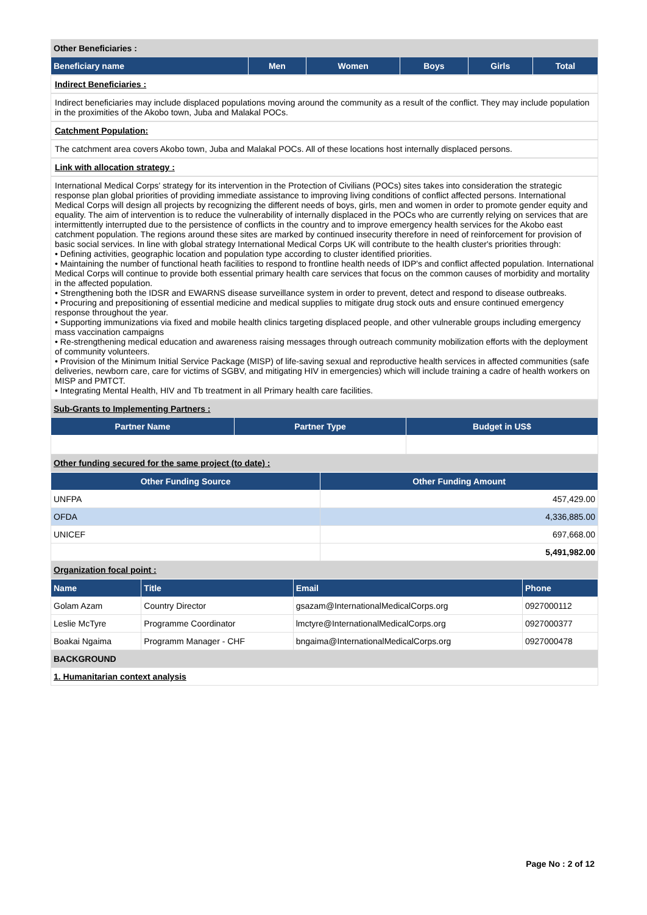| Other Beneficiaries : | | | | | |
| Beneficiary name | Men | Women | Boys | Girls | Total |
Indirect Beneficiaries :
Indirect beneficiaries may include displaced populations moving around the community as a result of the conflict. They may include population in the proximities of the Akobo town, Juba and Malakal POCs.
Catchment Population:
The catchment area covers Akobo town, Juba and Malakal POCs. All of these locations host internally displaced persons.
Link with allocation strategy :
International Medical Corps' strategy for its intervention in the Protection of Civilians (POCs) sites takes into consideration the strategic response plan global priorities of providing immediate assistance to improving living conditions of conflict affected persons. International Medical Corps will design all projects by recognizing the different needs of boys, girls, men and women in order to promote gender equity and equality. The aim of intervention is to reduce the vulnerability of internally displaced in the POCs who are currently relying on services that are intermittently interrupted due to the persistence of conflicts in the country and to improve emergency health services for the Akobo east catchment population. The regions around these sites are marked by continued insecurity therefore in need of reinforcement for provision of basic social services. In line with global strategy International Medical Corps UK will contribute to the health cluster's priorities through:
• Defining activities, geographic location and population type according to cluster identified priorities.
• Maintaining the number of functional heath facilities to respond to frontline health needs of IDP's and conflict affected population. International Medical Corps will continue to provide both essential primary health care services that focus on the common causes of morbidity and mortality in the affected population.
• Strengthening both the IDSR and EWARNS disease surveillance system in order to prevent, detect and respond to disease outbreaks.
• Procuring and prepositioning of essential medicine and medical supplies to mitigate drug stock outs and ensure continued emergency response throughout the year.
• Supporting immunizations via fixed and mobile health clinics targeting displaced people, and other vulnerable groups including emergency mass vaccination campaigns
• Re-strengthening medical education and awareness raising messages through outreach community mobilization efforts with the deployment of community volunteers.
• Provision of the Minimum Initial Service Package (MISP) of life-saving sexual and reproductive health services in affected communities (safe deliveries, newborn care, care for victims of SGBV, and mitigating HIV in emergencies) which will include training a cadre of health workers on MISP and PMTCT.
• Integrating Mental Health, HIV and Tb treatment in all Primary health care facilities.
| Sub-Grants to Implementing Partners : | | |
| Partner Name | Partner Type | Budget in US$ |
| Other funding secured for the same project (to date) : | | |
| Other Funding Source | Other Funding Amount |
| --- | --- |
| UNFPA | 457,429.00 |
| OFDA | 4,336,885.00 |
| UNICEF | 697,668.00 |
| | 5,491,982.00 |
| Organization focal point : | |
| Name | Title | Email | Phone |
| --- | --- | --- | --- |
| Golam Azam | Country Director | gsazam@InternationalMedicalCorps.org | 0927000112 |
| Leslie McTyre | Programme Coordinator | lmctyre@InternationalMedicalCorps.org | 0927000377 |
| Boakai Ngaima | Programm Manager - CHF | bngaima@InternationalMedicalCorps.org | 0927000478 |
| BACKGROUND | | | |
| 1. Humanitarian context analysis | | | |
Page No : 2 of 12